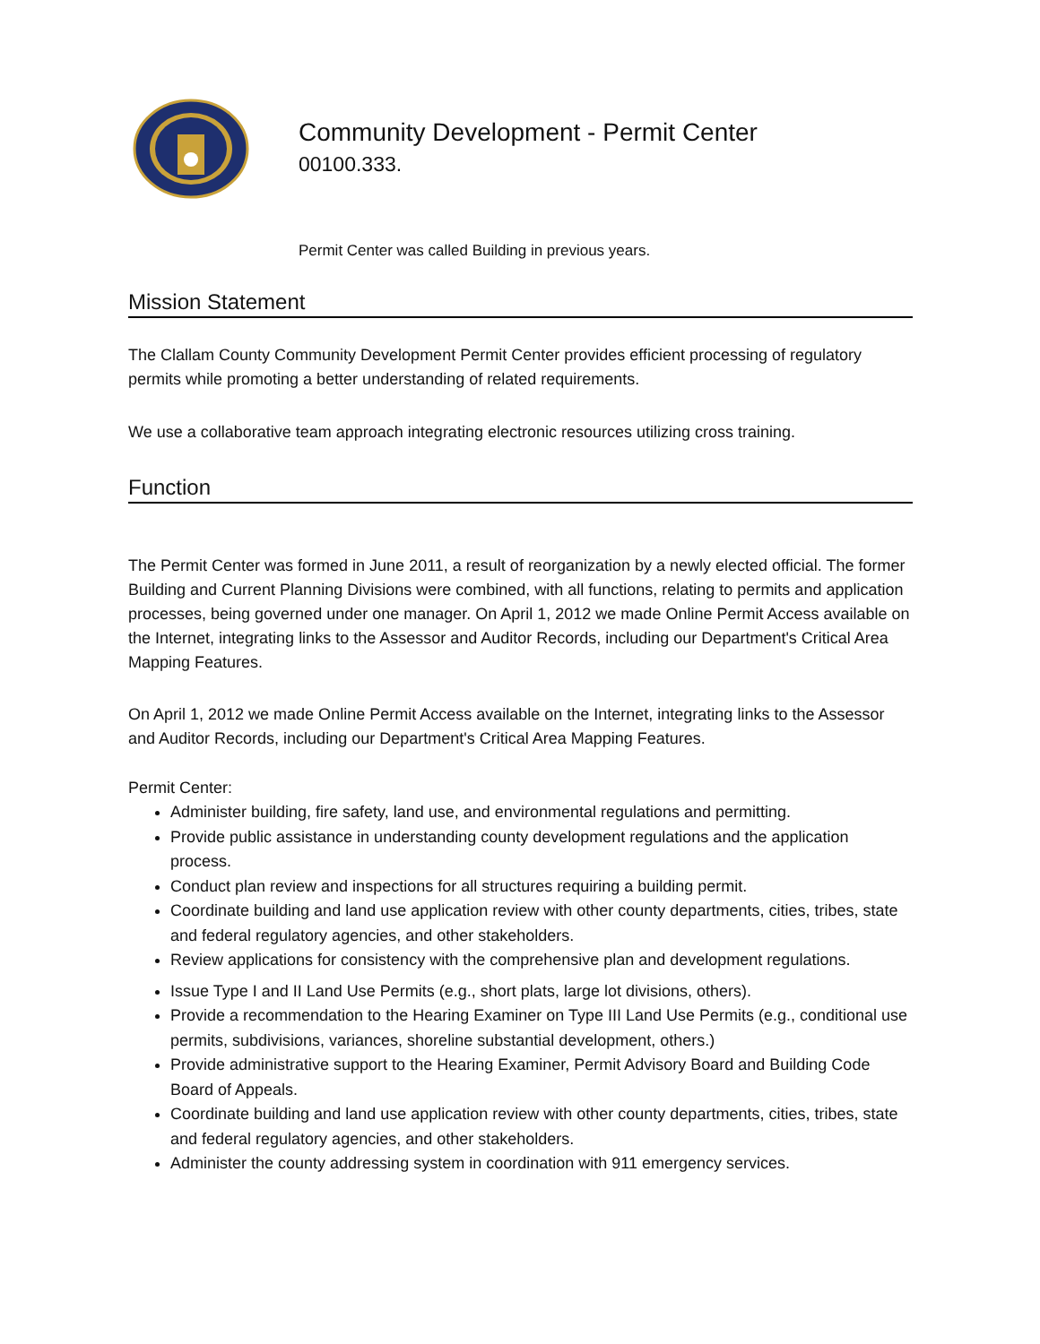Community Development - Permit Center
00100.333.
Permit Center was called Building in previous years.
Mission Statement
The Clallam County Community Development Permit Center provides efficient processing of regulatory permits while promoting a better understanding of related requirements.
We use a collaborative team approach integrating electronic resources utilizing cross training.
Function
The Permit Center was formed in June 2011, a result of reorganization by a newly elected official. The former Building and Current Planning Divisions were combined, with all functions, relating to permits and application processes, being governed under one manager. On April 1, 2012 we made Online Permit Access available on the Internet, integrating links to the Assessor and Auditor Records, including our Department's Critical Area Mapping Features.
On April 1, 2012 we made Online Permit Access available on the Internet, integrating links to the Assessor and Auditor Records, including our Department's Critical Area Mapping Features.
Permit Center:
Administer building, fire safety, land use, and environmental regulations and permitting.
Provide public assistance in understanding county development regulations and the application process.
Conduct plan review and inspections for all structures requiring a building permit.
Coordinate building and land use application review with other county departments, cities, tribes, state and federal regulatory agencies, and other stakeholders.
Review applications for consistency with the comprehensive plan and development regulations.
Issue Type I and II Land Use Permits (e.g., short plats, large lot divisions, others).
Provide a recommendation to the Hearing Examiner on Type III Land Use Permits (e.g., conditional use permits, subdivisions, variances, shoreline substantial development, others.)
Provide administrative support to the Hearing Examiner, Permit Advisory Board and Building Code Board of Appeals.
Coordinate building and land use application review with other county departments, cities, tribes, state and federal regulatory agencies, and other stakeholders.
Administer the county addressing system in coordination with 911 emergency services.